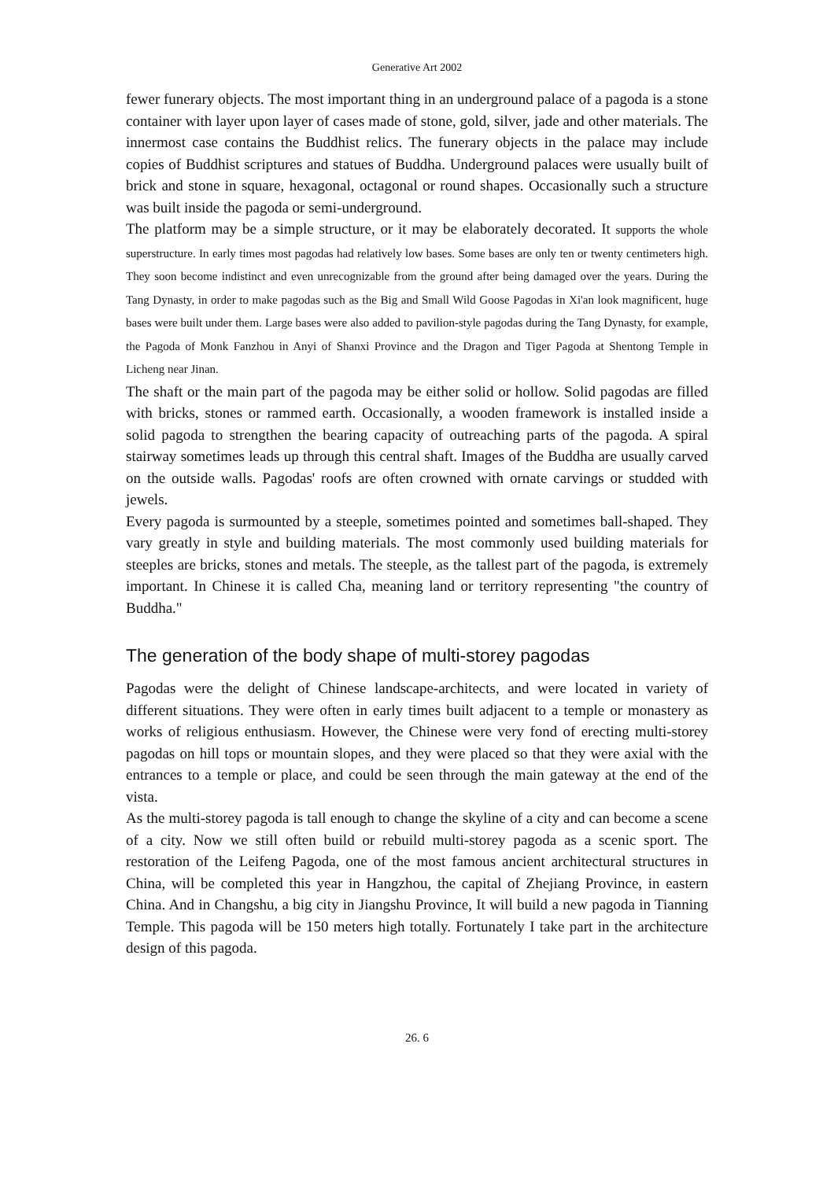Generative Art 2002
fewer funerary objects. The most important thing in an underground palace of a pagoda is a stone container with layer upon layer of cases made of stone, gold, silver, jade and other materials. The innermost case contains the Buddhist relics. The funerary objects in the palace may include copies of Buddhist scriptures and statues of Buddha. Underground palaces were usually built of brick and stone in square, hexagonal, octagonal or round shapes. Occasionally such a structure was built inside the pagoda or semi-underground.
The platform may be a simple structure, or it may be elaborately decorated. It supports the whole superstructure. In early times most pagodas had relatively low bases. Some bases are only ten or twenty centimeters high. They soon become indistinct and even unrecognizable from the ground after being damaged over the years. During the Tang Dynasty, in order to make pagodas such as the Big and Small Wild Goose Pagodas in Xi'an look magnificent, huge bases were built under them. Large bases were also added to pavilion-style pagodas during the Tang Dynasty, for example, the Pagoda of Monk Fanzhou in Anyi of Shanxi Province and the Dragon and Tiger Pagoda at Shentong Temple in Licheng near Jinan.
The shaft or the main part of the pagoda may be either solid or hollow. Solid pagodas are filled with bricks, stones or rammed earth. Occasionally, a wooden framework is installed inside a solid pagoda to strengthen the bearing capacity of outreaching parts of the pagoda. A spiral stairway sometimes leads up through this central shaft. Images of the Buddha are usually carved on the outside walls. Pagodas' roofs are often crowned with ornate carvings or studded with jewels.
Every pagoda is surmounted by a steeple, sometimes pointed and sometimes ball-shaped. They vary greatly in style and building materials. The most commonly used building materials for steeples are bricks, stones and metals. The steeple, as the tallest part of the pagoda, is extremely important. In Chinese it is called Cha, meaning land or territory representing "the country of Buddha."
The generation of the body shape of multi-storey pagodas
Pagodas were the delight of Chinese landscape-architects, and were located in variety of different situations. They were often in early times built adjacent to a temple or monastery as works of religious enthusiasm. However, the Chinese were very fond of erecting multi-storey pagodas on hill tops or mountain slopes, and they were placed so that they were axial with the entrances to a temple or place, and could be seen through the main gateway at the end of the vista.
As the multi-storey pagoda is tall enough to change the skyline of a city and can become a scene of a city. Now we still often build or rebuild multi-storey pagoda as a scenic sport. The restoration of the Leifeng Pagoda, one of the most famous ancient architectural structures in China, will be completed this year in Hangzhou, the capital of Zhejiang Province, in eastern China. And in Changshu, a big city in Jiangshu Province, It will build a new pagoda in Tianning Temple. This pagoda will be 150 meters high totally. Fortunately I take part in the architecture design of this pagoda.
26. 6